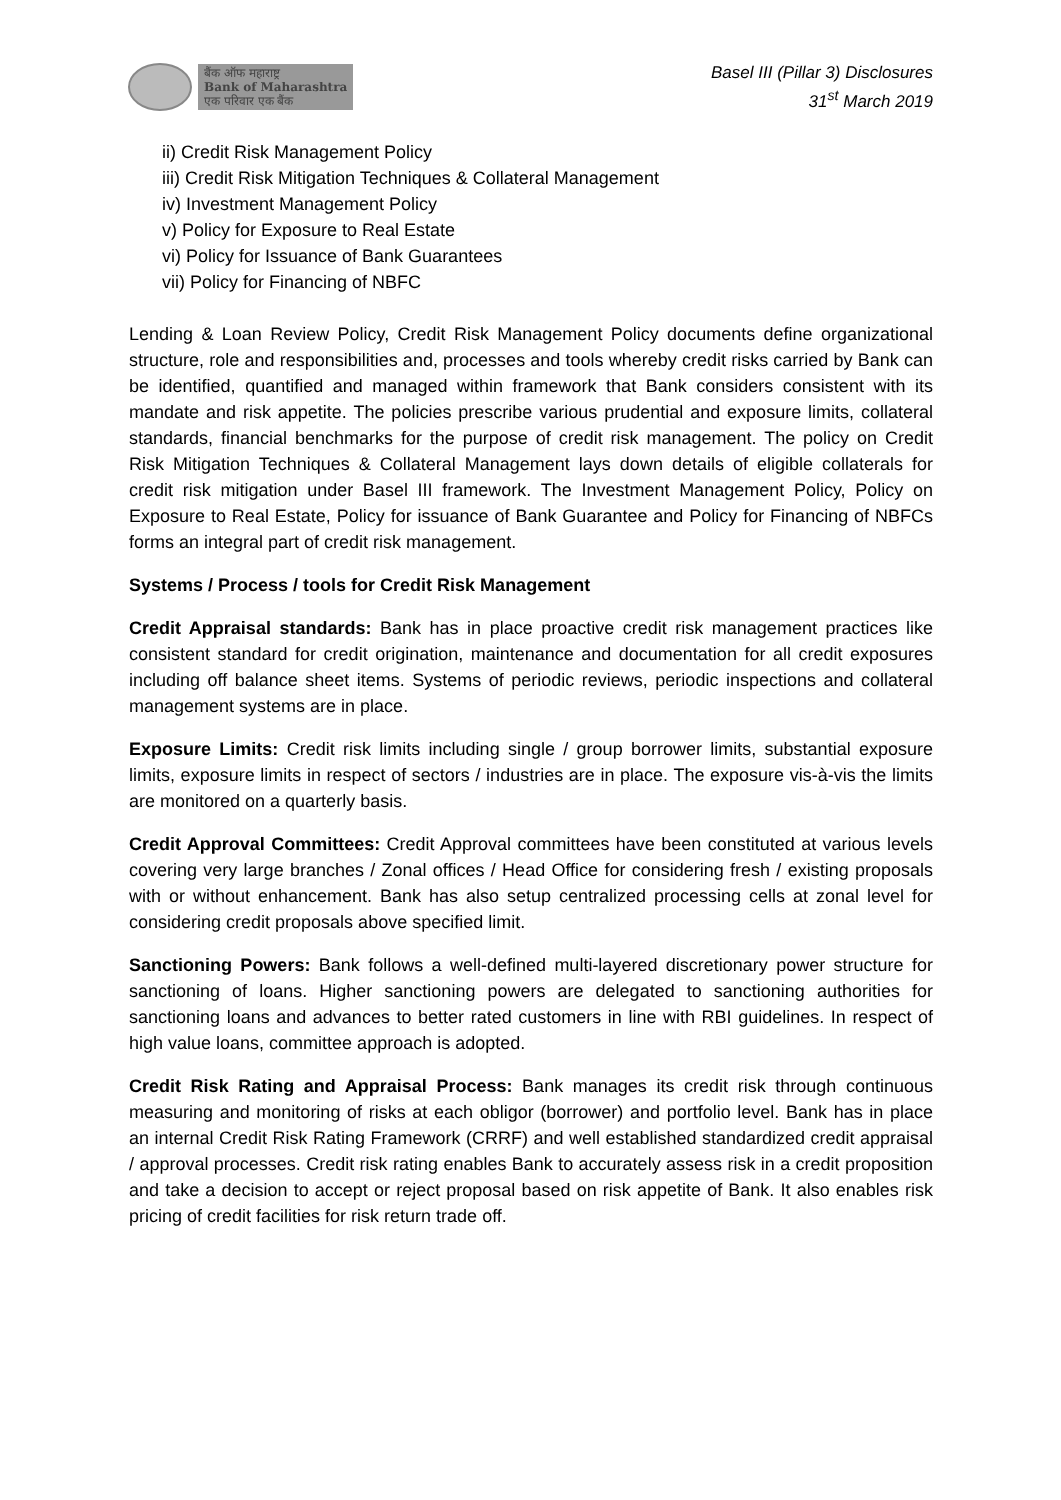बैंक ऑफ महाराष्ट्र
Bank of Maharashtra
एक परिवार एक बैंक
Basel III (Pillar 3) Disclosures
31<sup>st</sup> March 2019
ii) Credit Risk Management Policy
iii) Credit Risk Mitigation Techniques & Collateral Management
iv) Investment Management Policy
v) Policy for Exposure to Real Estate
vi) Policy for Issuance of Bank Guarantees
vii) Policy for Financing of NBFC
Lending & Loan Review Policy, Credit Risk Management Policy documents define organizational structure, role and responsibilities and, processes and tools whereby credit risks carried by Bank can be identified, quantified and managed within framework that Bank considers consistent with its mandate and risk appetite. The policies prescribe various prudential and exposure limits, collateral standards, financial benchmarks for the purpose of credit risk management. The policy on Credit Risk Mitigation Techniques & Collateral Management lays down details of eligible collaterals for credit risk mitigation under Basel III framework. The Investment Management Policy, Policy on Exposure to Real Estate, Policy for issuance of Bank Guarantee and Policy for Financing of NBFCs forms an integral part of credit risk management.
Systems / Process / tools for Credit Risk Management
Credit Appraisal standards: Bank has in place proactive credit risk management practices like consistent standard for credit origination, maintenance and documentation for all credit exposures including off balance sheet items. Systems of periodic reviews, periodic inspections and collateral management systems are in place.
Exposure Limits: Credit risk limits including single / group borrower limits, substantial exposure limits, exposure limits in respect of sectors / industries are in place. The exposure vis-à-vis the limits are monitored on a quarterly basis.
Credit Approval Committees: Credit Approval committees have been constituted at various levels covering very large branches / Zonal offices / Head Office for considering fresh / existing proposals with or without enhancement. Bank has also setup centralized processing cells at zonal level for considering credit proposals above specified limit.
Sanctioning Powers: Bank follows a well-defined multi-layered discretionary power structure for sanctioning of loans. Higher sanctioning powers are delegated to sanctioning authorities for sanctioning loans and advances to better rated customers in line with RBI guidelines. In respect of high value loans, committee approach is adopted.
Credit Risk Rating and Appraisal Process: Bank manages its credit risk through continuous measuring and monitoring of risks at each obligor (borrower) and portfolio level. Bank has in place an internal Credit Risk Rating Framework (CRRF) and well established standardized credit appraisal / approval processes. Credit risk rating enables Bank to accurately assess risk in a credit proposition and take a decision to accept or reject proposal based on risk appetite of Bank. It also enables risk pricing of credit facilities for risk return trade off.